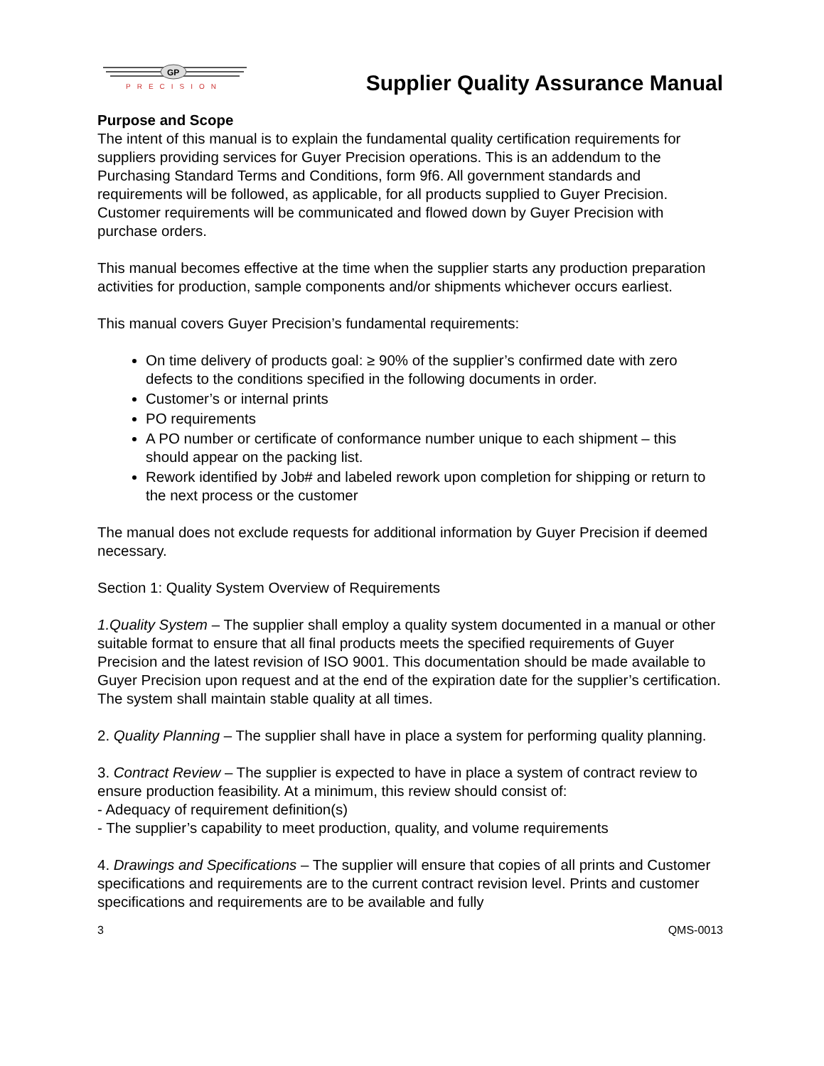GP
PRECISION
Supplier Quality Assurance Manual
Purpose and Scope
The intent of this manual is to explain the fundamental quality certification requirements for suppliers providing services for Guyer Precision operations. This is an addendum to the Purchasing Standard Terms and Conditions, form 9f6. All government standards and requirements will be followed, as applicable, for all products supplied to Guyer Precision. Customer requirements will be communicated and flowed down by Guyer Precision with purchase orders.
This manual becomes effective at the time when the supplier starts any production preparation activities for production, sample components and/or shipments whichever occurs earliest.
This manual covers Guyer Precision’s fundamental requirements:
On time delivery of products goal: ≥ 90% of the supplier’s confirmed date with zero defects to the conditions specified in the following documents in order.
Customer’s or internal prints
PO requirements
A PO number or certificate of conformance number unique to each shipment – this should appear on the packing list.
Rework identified by Job# and labeled rework upon completion for shipping or return to the next process or the customer
The manual does not exclude requests for additional information by Guyer Precision if deemed necessary.
Section 1: Quality System Overview of Requirements
1.Quality System – The supplier shall employ a quality system documented in a manual or other suitable format to ensure that all final products meets the specified requirements of Guyer Precision and the latest revision of ISO 9001. This documentation should be made available to Guyer Precision upon request and at the end of the expiration date for the supplier’s certification. The system shall maintain stable quality at all times.
2. Quality Planning – The supplier shall have in place a system for performing quality planning.
3. Contract Review – The supplier is expected to have in place a system of contract review to ensure production feasibility. At a minimum, this review should consist of:
- Adequacy of requirement definition(s)
- The supplier’s capability to meet production, quality, and volume requirements
4. Drawings and Specifications – The supplier will ensure that copies of all prints and Customer specifications and requirements are to the current contract revision level. Prints and customer specifications and requirements are to be available and fully
3 QMS-0013